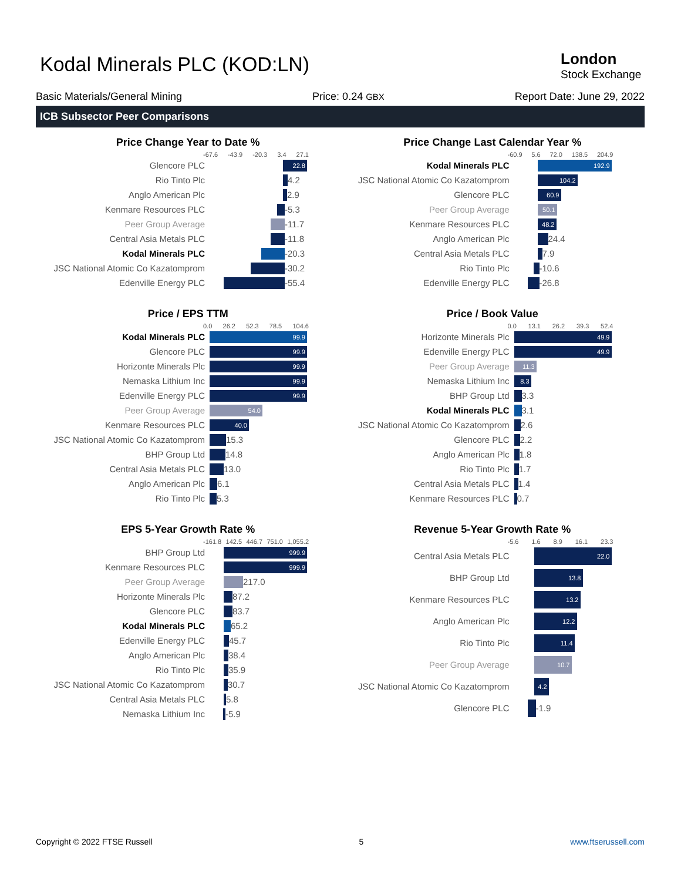Kodal Minerals PLC (KOD:LN) London
Stock Exchange
Basic Materials/General Mining Price: 0.24 GBX Report Date: June 29, 2022
ICB Subsector Peer Comparisons
Price Change Year to Date %
-67.6 -43.9 -20.3 3.4 27.1
Glencore PLC 22.8
Rio Tinto Plc 4.2
Anglo American Plc 2.9
Kenmare Resources PLC -5.3
Peer Group Average -11.7
Central Asia Metals PLC -11.8
Kodal Minerals PLC -20.3
JSC National Atomic Co Kazatomprom -30.2
Edenville Energy PLC -55.4
Price Change Last Calendar Year %
-60.9 5.6 72.0 138.5 204.9
Kodal Minerals PLC 192.9
JSC National Atomic Co Kazatomprom 104.2
Glencore PLC 60.9
Peer Group Average 50.1
Kenmare Resources PLC 48.2
Anglo American Plc 24.4
Central Asia Metals PLC 7.9
Rio Tinto Plc -10.6
Edenville Energy PLC -26.8
Price / EPS TTM
0.0 26.2 52.3 78.5 104.6
Kodal Minerals PLC 99.9
Glencore PLC 99.9
Horizonte Minerals Plc 99.9
Nemaska Lithium Inc 99.9
Edenville Energy PLC 99.9
Peer Group Average 54.0
Kenmare Resources PLC 40.0
JSC National Atomic Co Kazatomprom 15.3
BHP Group Ltd 14.8
Central Asia Metals PLC 13.0
Anglo American Plc 6.1
Rio Tinto Plc 5.3
Price / Book Value
0.0 13.1 26.2 39.3 52.4
Horizonte Minerals Plc 49.9
Edenville Energy PLC 49.9
Peer Group Average 11.3
Nemaska Lithium Inc 8.3
BHP Group Ltd 3.3
Kodal Minerals PLC 3.1
JSC National Atomic Co Kazatomprom 2.6
Glencore PLC 2.2
Anglo American Plc 1.8
Rio Tinto Plc 1.7
Central Asia Metals PLC 1.4
Kenmare Resources PLC 0.7
EPS 5-Year Growth Rate %
-161.8 142.5 446.7 751.0 1,055.2
BHP Group Ltd 999.9
Kenmare Resources PLC 999.9
Peer Group Average 217.0
Horizonte Minerals Plc 87.2
Glencore PLC 83.7
Kodal Minerals PLC 65.2
Edenville Energy PLC 45.7
Anglo American Plc 38.4
Rio Tinto Plc 35.9
JSC National Atomic Co Kazatomprom 30.7
Central Asia Metals PLC 5.8
Nemaska Lithium Inc -5.9
Revenue 5-Year Growth Rate %
-5.6 1.6 8.9 16.1 23.3
Central Asia Metals PLC 22.0
BHP Group Ltd 13.8
Kenmare Resources PLC 13.2
Anglo American Plc 12.2
Rio Tinto Plc 11.4
Peer Group Average 10.7
JSC National Atomic Co Kazatomprom 4.2
Glencore PLC -1.9
Copyright © 2022 FTSE Russell 5 www.ftserussell.com